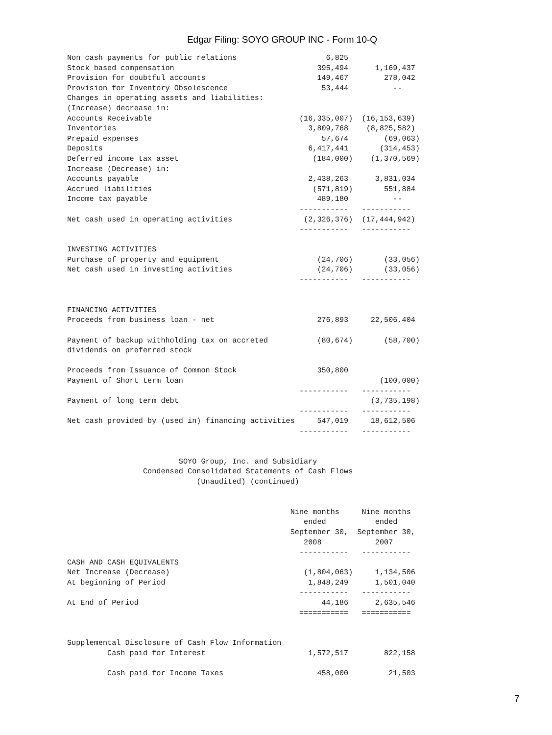Edgar Filing: SOYO GROUP INC - Form 10-Q
Non cash payments for public relations                    6,825
Stock based compensation                                395,494      1,169,437
Provision for doubtful accounts                         149,467        278,042
Provision for Inventory Obsolescence                     53,444          --
Changes in operating assets and liabilities:
(Increase) decrease in:
Accounts Receivable                                 (16,335,007)  (16,153,639)
Inventories                                           3,809,768    (8,825,582)
Prepaid expenses                                         57,674        (69,063)
Deposits                                              6,417,441       (314,453)
Deferred income tax asset                              (184,000)    (1,370,569)
Increase (Decrease) in:
Accounts payable                                      2,438,263      3,831,034
Accrued liabilities                                    (571,819)       551,884
Income tax payable                                      489,180          --
                                                    -----------   -----------
Net cash used in operating activities                (2,326,376)  (17,444,942)
                                                    -----------   -----------

INVESTING ACTIVITIES
Purchase of property and equipment                      (24,706)       (33,056)
Net cash used in investing activities                   (24,706)       (33,056)
                                                    -----------   -----------


FINANCING ACTIVITIES
Proceeds from business loan - net                       276,893     22,506,404

Payment of backup withholding tax on accreted           (80,674)       (58,700)
dividends on preferred stock

Proceeds from Issuance of Common Stock                  350,800
Payment of Short term loan                                            (100,000)
                                                    -----------   -----------
Payment of long term debt                                           (3,735,198)
                                                    -----------   -----------
Net cash provided by (used in) financing activities     547,019     18,612,506
                                                    -----------   -----------


                         SOYO Group, Inc. and Subsidiary
                 Condensed Consolidated Statements of Cash Flows
                             (Unaudited) (continued)


                                                  Nine months     Nine months
                                                     ended           ended
                                                  September 30,  September 30,
                                                     2008            2007
                                                    -----------   -----------
CASH AND CASH EQUIVALENTS
Net Increase (Decrease)                              (1,804,063)     1,134,506
At beginning of Period                                1,848,249      1,501,040
                                                    -----------   -----------
At End of Period                                         44,186      2,635,546
                                                    ===========   ===========


Supplemental Disclosure of Cash Flow Information
         Cash paid for Interest                       1,572,517        822,158

         Cash paid for Income Taxes                     458,000         21,503
7